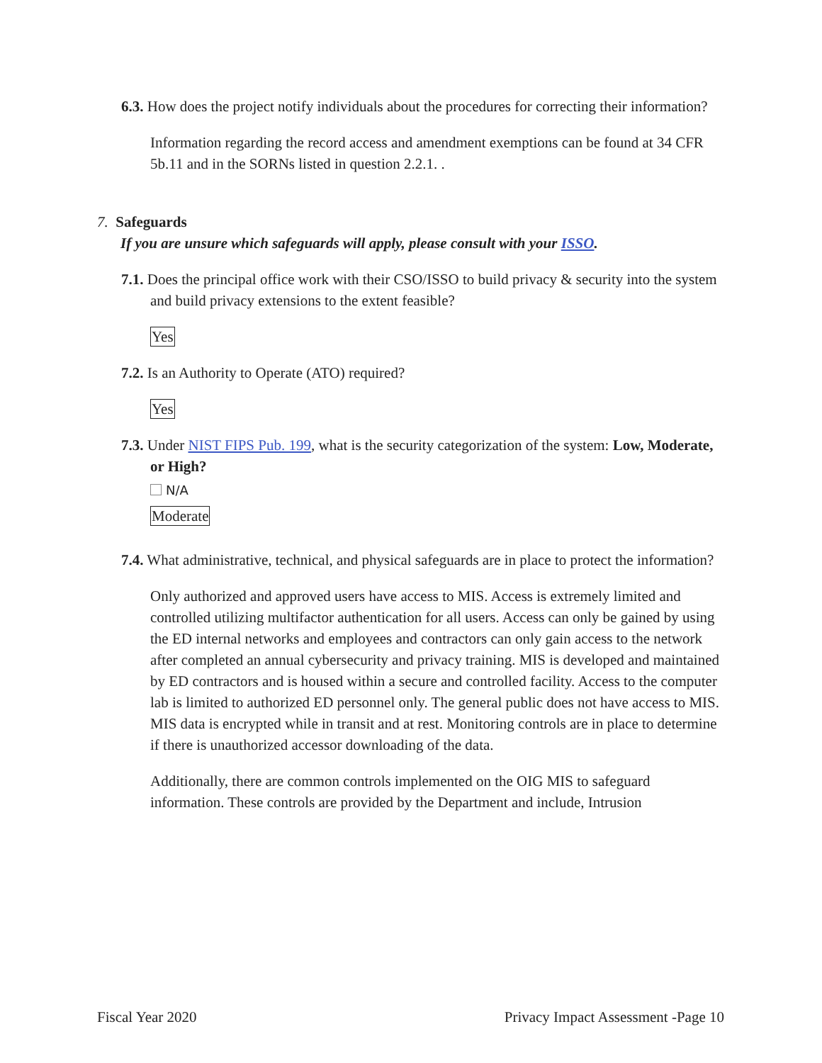6.3. How does the project notify individuals about the procedures for correcting their information?
Information regarding the record access and amendment exemptions can be found at 34 CFR 5b.11 and in the SORNs listed in question 2.2.1. .
7. Safeguards
If you are unsure which safeguards will apply, please consult with your ISSO.
7.1. Does the principal office work with their CSO/ISSO to build privacy & security into the system and build privacy extensions to the extent feasible?
Yes
7.2. Is an Authority to Operate (ATO) required?
Yes
7.3. Under NIST FIPS Pub. 199, what is the security categorization of the system: Low, Moderate, or High?
N/A
Moderate
7.4. What administrative, technical, and physical safeguards are in place to protect the information?
Only authorized and approved users have access to MIS. Access is extremely limited and controlled utilizing multifactor authentication for all users. Access can only be gained by using the ED internal networks and employees and contractors can only gain access to the network after completed an annual cybersecurity and privacy training. MIS is developed and maintained by ED contractors and is housed within a secure and controlled facility. Access to the computer lab is limited to authorized ED personnel only. The general public does not have access to MIS. MIS data is encrypted while in transit and at rest. Monitoring controls are in place to determine if there is unauthorized accessor downloading of the data.
Additionally, there are common controls implemented on the OIG MIS to safeguard information. These controls are provided by the Department and include, Intrusion
Fiscal Year 2020 Privacy Impact Assessment -Page 10